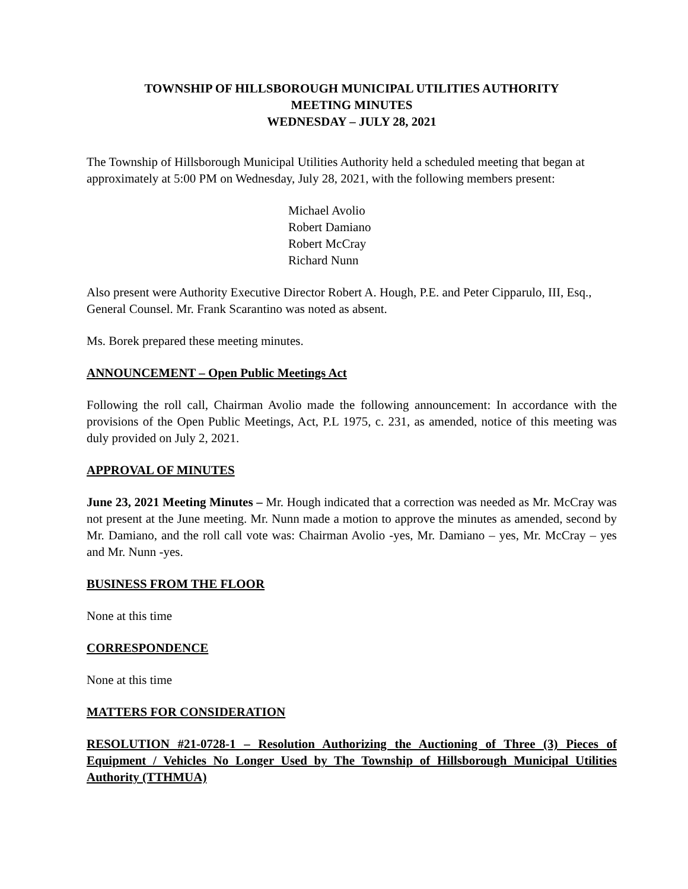TOWNSHIP OF HILLSBOROUGH MUNICIPAL UTILITIES AUTHORITY
MEETING MINUTES
WEDNESDAY – JULY 28, 2021
The Township of Hillsborough Municipal Utilities Authority held a scheduled meeting that began at approximately at 5:00 PM on Wednesday, July 28, 2021, with the following members present:
Michael Avolio
Robert Damiano
Robert McCray
Richard Nunn
Also present were Authority Executive Director Robert A. Hough, P.E. and Peter Cipparulo, III, Esq., General Counsel. Mr. Frank Scarantino was noted as absent.
Ms. Borek prepared these meeting minutes.
ANNOUNCEMENT – Open Public Meetings Act
Following the roll call, Chairman Avolio made the following announcement: In accordance with the provisions of the Open Public Meetings, Act, P.L 1975, c. 231, as amended, notice of this meeting was duly provided on July 2, 2021.
APPROVAL OF MINUTES
June 23, 2021 Meeting Minutes – Mr. Hough indicated that a correction was needed as Mr. McCray was not present at the June meeting. Mr. Nunn made a motion to approve the minutes as amended, second by Mr. Damiano, and the roll call vote was: Chairman Avolio -yes, Mr. Damiano – yes, Mr. McCray – yes and Mr. Nunn -yes.
BUSINESS FROM THE FLOOR
None at this time
CORRESPONDENCE
None at this time
MATTERS FOR CONSIDERATION
RESOLUTION #21-0728-1 – Resolution Authorizing the Auctioning of Three (3) Pieces of Equipment / Vehicles No Longer Used by The Township of Hillsborough Municipal Utilities Authority (TTHMUA)